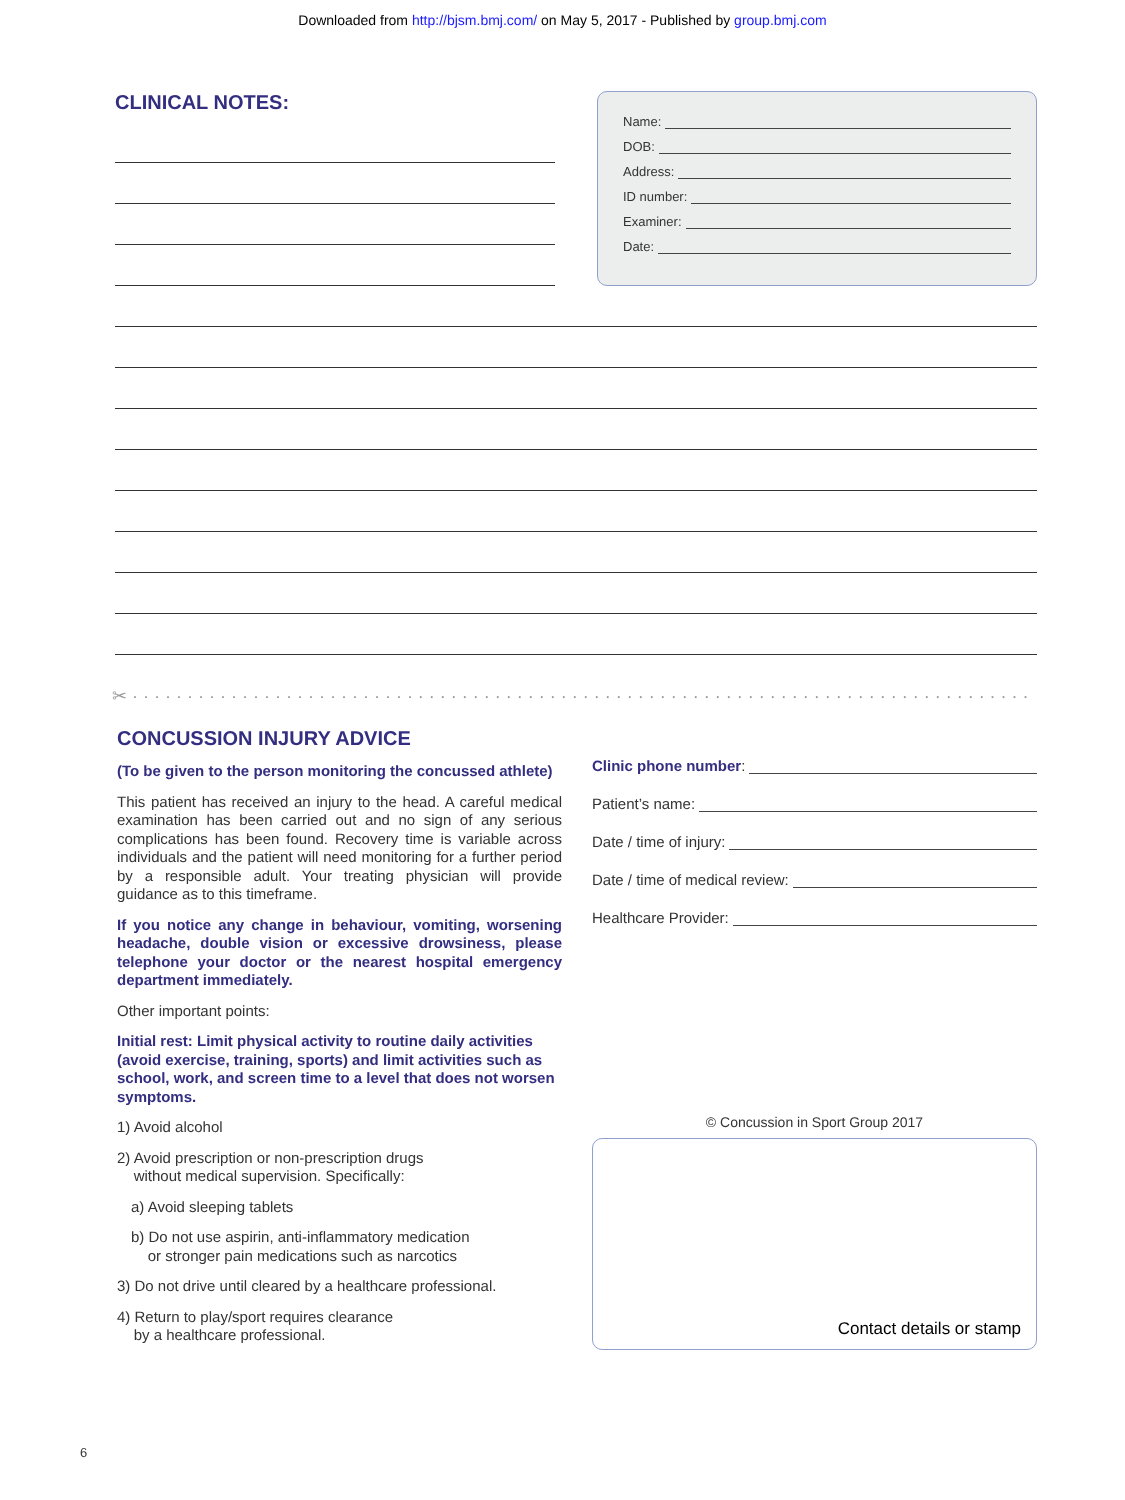Downloaded from http://bjsm.bmj.com/ on May 5, 2017 - Published by group.bmj.com
CLINICAL NOTES:
Name:
DOB:
Address:
ID number:
Examiner:
Date:
✂ · · · · · · · · · · · · · · · · · · · · · · · · · · · · · · · · · · · · · · · · · · · · · · · · · · · · · · · · · · · · · · · · · · · · · · · · · · · · · · · · · ·
CONCUSSION INJURY ADVICE
(To be given to the person monitoring the concussed athlete)
This patient has received an injury to the head. A careful medical examination has been carried out and no sign of any serious complications has been found. Recovery time is variable across individuals and the patient will need monitoring for a further period by a responsible adult. Your treating physician will provide guidance as to this timeframe.
If you notice any change in behaviour, vomiting, worsening headache, double vision or excessive drowsiness, please telephone your doctor or the nearest hospital emergency department immediately.
Other important points:
Initial rest: Limit physical activity to routine daily activities (avoid exercise, training, sports) and limit activities such as school, work, and screen time to a level that does not worsen symptoms.
1) Avoid alcohol
2) Avoid prescription or non-prescription drugs
without medical supervision. Specifically:
a) Avoid sleeping tablets
b) Do not use aspirin, anti-inflammatory medication
or stronger pain medications such as narcotics
3) Do not drive until cleared by a healthcare professional.
4) Return to play/sport requires clearance
by a healthcare professional.
Clinic phone number:
Patient’s name:
Date / time of injury:
Date / time of medical review:
Healthcare Provider:
© Concussion in Sport Group 2017
Contact details or stamp
6